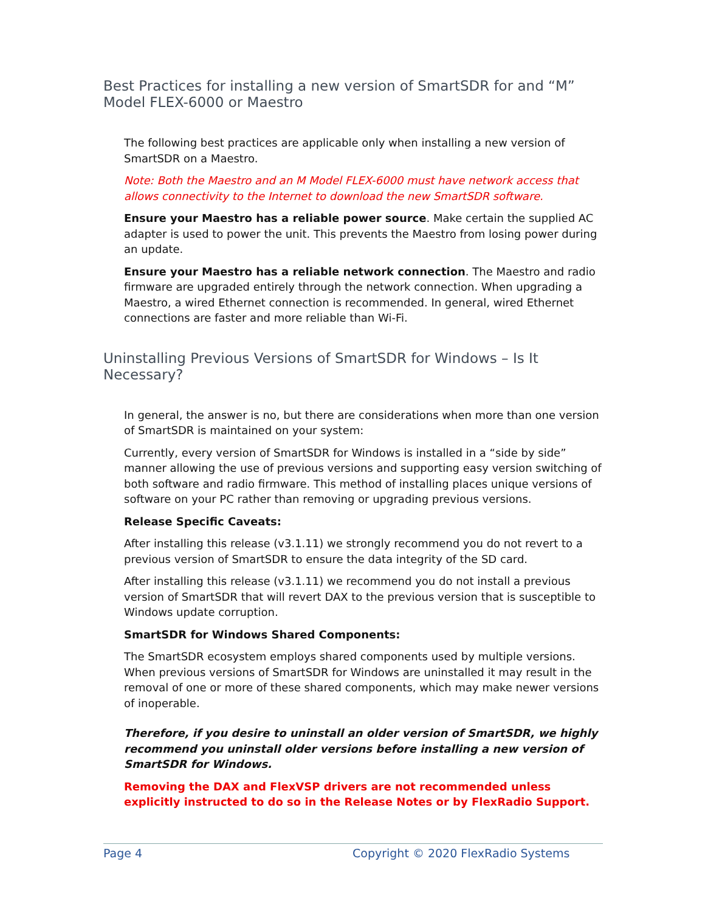Best Practices for installing a new version of SmartSDR for and “M” Model FLEX-6000 or Maestro
The following best practices are applicable only when installing a new version of SmartSDR on a Maestro.
Note: Both the Maestro and an M Model FLEX-6000 must have network access that allows connectivity to the Internet to download the new SmartSDR software.
Ensure your Maestro has a reliable power source. Make certain the supplied AC adapter is used to power the unit. This prevents the Maestro from losing power during an update.
Ensure your Maestro has a reliable network connection. The Maestro and radio firmware are upgraded entirely through the network connection. When upgrading a Maestro, a wired Ethernet connection is recommended. In general, wired Ethernet connections are faster and more reliable than Wi-Fi.
Uninstalling Previous Versions of SmartSDR for Windows – Is It Necessary?
In general, the answer is no, but there are considerations when more than one version of SmartSDR is maintained on your system:
Currently, every version of SmartSDR for Windows is installed in a “side by side” manner allowing the use of previous versions and supporting easy version switching of both software and radio firmware. This method of installing places unique versions of software on your PC rather than removing or upgrading previous versions.
Release Specific Caveats:
After installing this release (v3.1.11) we strongly recommend you do not revert to a previous version of SmartSDR to ensure the data integrity of the SD card.
After installing this release (v3.1.11) we recommend you do not install a previous version of SmartSDR that will revert DAX to the previous version that is susceptible to Windows update corruption.
SmartSDR for Windows Shared Components:
The SmartSDR ecosystem employs shared components used by multiple versions. When previous versions of SmartSDR for Windows are uninstalled it may result in the removal of one or more of these shared components, which may make newer versions of inoperable.
Therefore, if you desire to uninstall an older version of SmartSDR, we highly recommend you uninstall older versions before installing a new version of SmartSDR for Windows.
Removing the DAX and FlexVSP drivers are not recommended unless explicitly instructed to do so in the Release Notes or by FlexRadio Support.
Page 4 Copyright © 2020 FlexRadio Systems